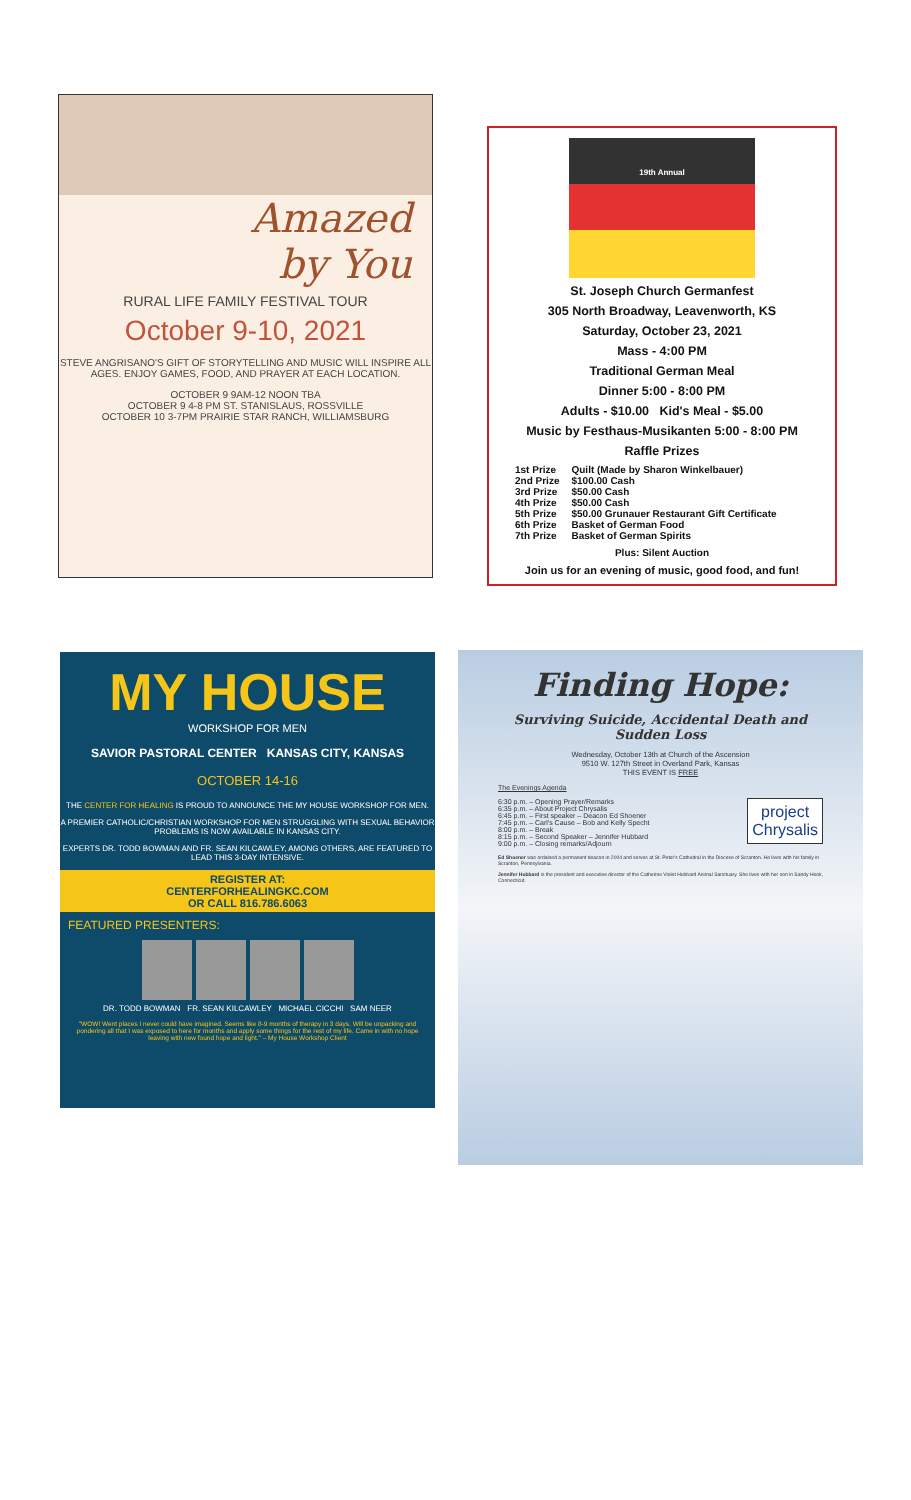Amazed
by You
RURAL LIFE FAMILY FESTIVAL TOUR
October 9-10, 2021
STEVE ANGRISANO'S GIFT OF STORYTELLING AND MUSIC WILL INSPIRE ALL AGES. ENJOY GAMES, FOOD, AND PRAYER AT EACH LOCATION.
OCTOBER 9 9AM-12 NOON TBA
OCTOBER 9 4-8 PM ST. STANISLAUS, ROSSVILLE
OCTOBER 10 3-7PM PRAIRIE STAR RANCH, WILLIAMSBURG
19th Annual
St. Joseph Church Germanfest
305 North Broadway, Leavenworth, KS
Saturday, October 23, 2021
Mass - 4:00 PM
Traditional German Meal
Dinner 5:00 - 8:00 PM
Adults - $10.00 Kid's Meal - $5.00
Music by Festhaus-Musikanten 5:00 - 8:00 PM
Raffle Prizes
| 1st Prize | Quilt (Made by Sharon Winkelbauer) |
| 2nd Prize | $100.00 Cash |
| 3rd Prize | $50.00 Cash |
| 4th Prize | $50.00 Cash |
| 5th Prize | $50.00 Grunauer Restaurant Gift Certificate |
| 6th Prize | Basket of German Food |
| 7th Prize | Basket of German Spirits |
Plus: Silent Auction
Join us for an evening of music, good food, and fun!
MY HOUSE
WORKSHOP FOR MEN
SAVIOR PASTORAL CENTER KANSAS CITY, KANSAS
OCTOBER 14-16
THE CENTER FOR HEALING IS PROUD TO ANNOUNCE THE MY HOUSE WORKSHOP FOR MEN.
A PREMIER CATHOLIC/CHRISTIAN WORKSHOP FOR MEN STRUGGLING WITH SEXUAL BEHAVIOR PROBLEMS IS NOW AVAILABLE IN KANSAS CITY.
EXPERTS DR. TODD BOWMAN AND FR. SEAN KILCAWLEY, AMONG OTHERS, ARE FEATURED TO LEAD THIS 3-DAY INTENSIVE.
REGISTER AT:
CENTERFORHEALINGKC.COM
OR CALL 816.786.6063
FEATURED PRESENTERS:
DR. TODD BOWMAN FR. SEAN KILCAWLEY MICHAEL CICCHI SAM NEER
"WOW! Went places I never could have imagined. Seems like 8-9 months of therapy in 3 days. Will be unpacking and pondering all that I was exposed to here for months and apply some things for the rest of my life. Came in with no hope leaving with new found hope and light." – My House Workshop Client
Finding Hope:
Surviving Suicide, Accidental Death and
Sudden Loss
Wednesday, October 13th at Church of the Ascension
9510 W. 127th Street in Overland Park, Kansas
THIS EVENT IS FREE
The Evenings Agenda
project
Chrysalis
6:30 p.m. – Opening Prayer/Remarks
6:35 p.m. – About Project Chrysalis
6:45 p.m. – First speaker – Deacon Ed Shoener
7:45 p.m. – Carl's Cause – Bob and Kelly Specht
8:00 p.m. – Break
8:15 p.m. – Second Speaker – Jennifer Hubbard
9:00 p.m. – Closing remarks/Adjourn
Ed Shoener was ordained a permanent deacon in 2004 and serves at St. Peter's Cathedral in the Diocese of Scranton. He lives with his family in Scranton, Pennsylvania.
Jennifer Hubbard is the president and executive director of the Catherine Violet Hubbard Animal Sanctuary. She lives with her son in Sandy Hook, Connecticut.